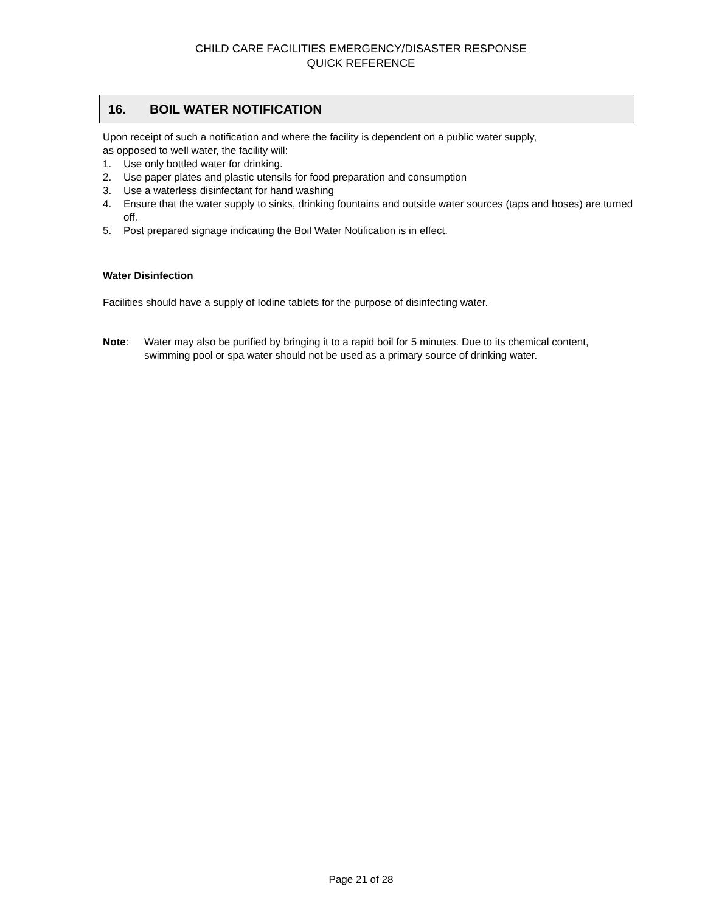CHILD CARE FACILITIES EMERGENCY/DISASTER RESPONSE
QUICK REFERENCE
16. BOIL WATER NOTIFICATION
Upon receipt of such a notification and where the facility is dependent on a public water supply,
as opposed to well water, the facility will:
1. Use only bottled water for drinking.
2. Use paper plates and plastic utensils for food preparation and consumption
3. Use a waterless disinfectant for hand washing
4. Ensure that the water supply to sinks, drinking fountains and outside water sources (taps and hoses) are turned off.
5. Post prepared signage indicating the Boil Water Notification is in effect.
Water Disinfection
Facilities should have a supply of Iodine tablets for the purpose of disinfecting water.
Note: Water may also be purified by bringing it to a rapid boil for 5 minutes. Due to its chemical content, swimming pool or spa water should not be used as a primary source of drinking water.
Page 21 of 28